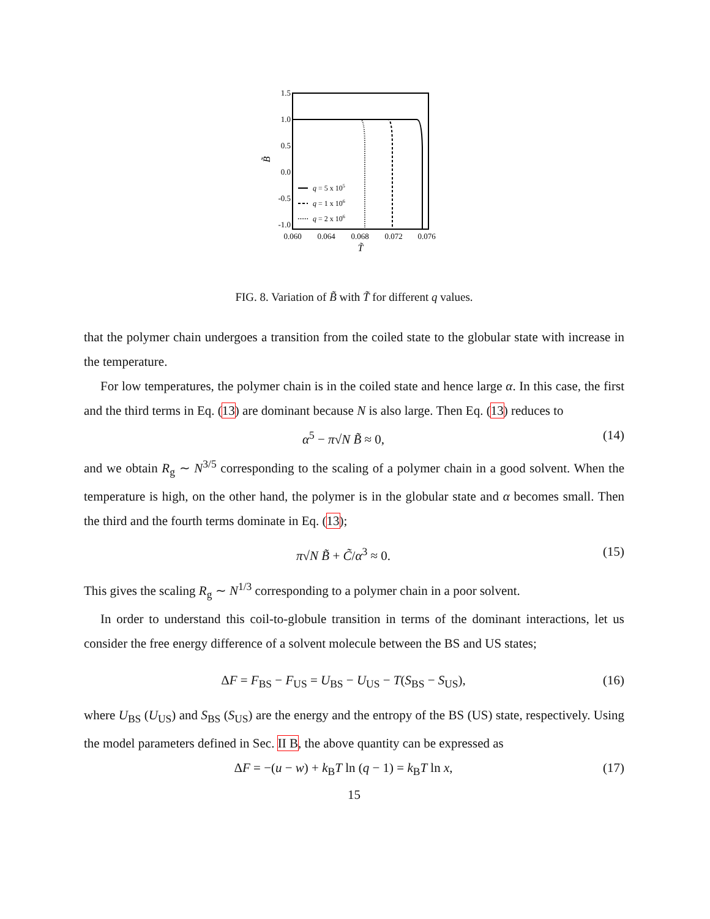1.5
1.0
0.5
0.0
-0.5
-1.0
0.060
0.064
0.068
0.072
0.076
T̃
B̃
q = 5 x 105
q = 1 x 106
q = 2 x 106
FIG. 8. Variation of B̃ with T̃ for different q values.
that the polymer chain undergoes a transition from the coiled state to the globular state with increase in the temperature.
For low temperatures, the polymer chain is in the coiled state and hence large α. In this case, the first and the third terms in Eq. (13) are dominant because N is also large. Then Eq. (13) reduces to
α<sup>5</sup> − π√N B̃ ≈ 0, (14)
and we obtain R<sub>g</sub> ∼ N<sup>3/5</sup> corresponding to the scaling of a polymer chain in a good solvent. When the temperature is high, on the other hand, the polymer is in the globular state and α becomes small. Then the third and the fourth terms dominate in Eq. (13);
π√N B̃ + C̃/α<sup>3</sup> ≈ 0. (15)
This gives the scaling R<sub>g</sub> ∼ N<sup>1/3</sup> corresponding to a polymer chain in a poor solvent.
In order to understand this coil-to-globule transition in terms of the dominant interactions, let us consider the free energy difference of a solvent molecule between the BS and US states;
ΔF = F<sub>BS</sub> − F<sub>US</sub> = U<sub>BS</sub> − U<sub>US</sub> − T(S<sub>BS</sub> − S<sub>US</sub>), (16)
where U<sub>BS</sub> (U<sub>US</sub>) and S<sub>BS</sub> (S<sub>US</sub>) are the energy and the entropy of the BS (US) state, respectively. Using the model parameters defined in Sec. II B, the above quantity can be expressed as
ΔF = −(u − w) + k<sub>B</sub>T ln (q − 1) = k<sub>B</sub>T ln x, (17)
15